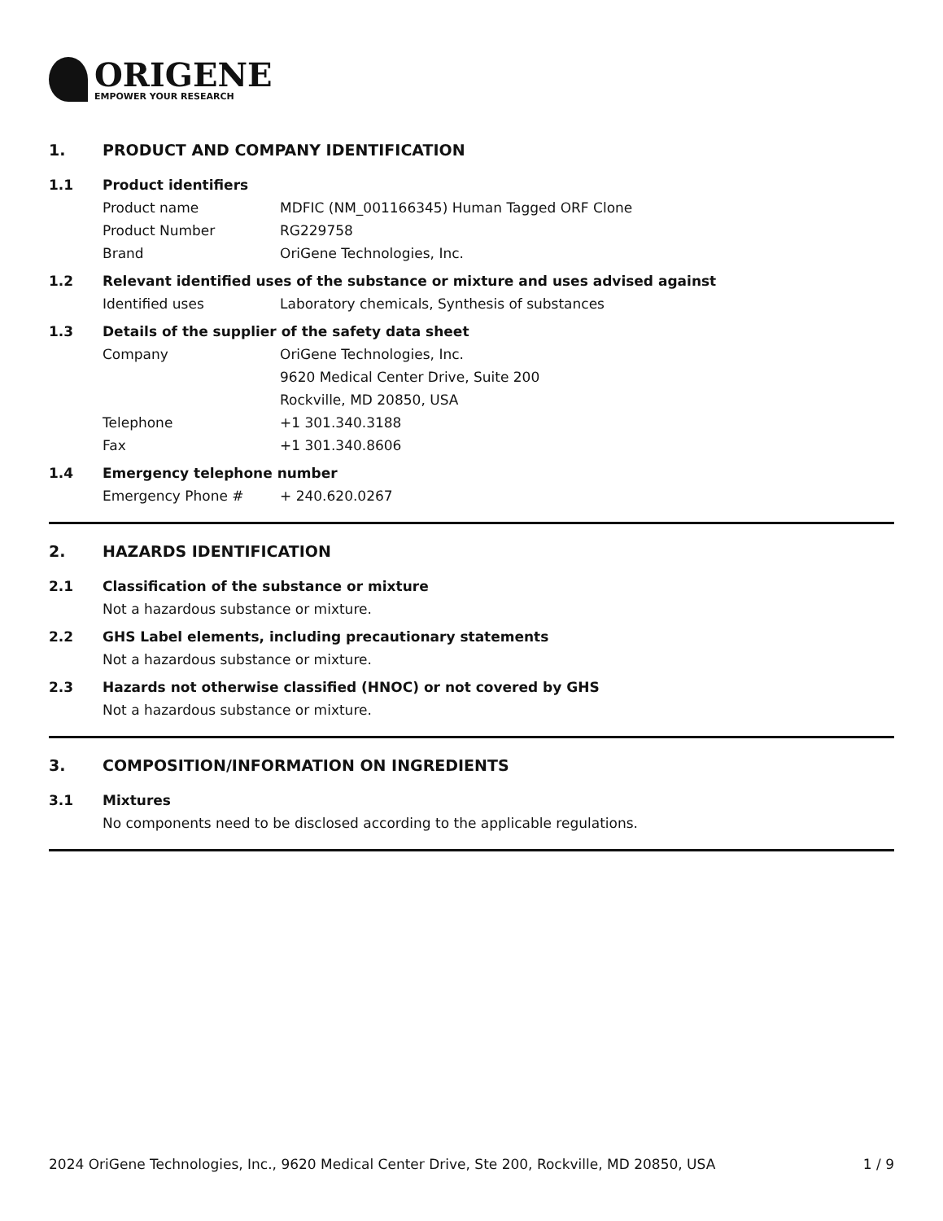ORIGENE
EMPOWER YOUR RESEARCH
1. PRODUCT AND COMPANY IDENTIFICATION
1.1 Product identifiers
Product name MDFIC (NM_001166345) Human Tagged ORF Clone
Product Number RG229758
Brand OriGene Technologies, Inc.
1.2 Relevant identified uses of the substance or mixture and uses advised against
Identified uses Laboratory chemicals, Synthesis of substances
1.3 Details of the supplier of the safety data sheet
Company OriGene Technologies, Inc.
9620 Medical Center Drive, Suite 200
Rockville, MD 20850, USA
Telephone +1 301.340.3188
Fax +1 301.340.8606
1.4 Emergency telephone number
Emergency Phone # + 240.620.0267
2. HAZARDS IDENTIFICATION
2.1 Classification of the substance or mixture
Not a hazardous substance or mixture.
2.2 GHS Label elements, including precautionary statements
Not a hazardous substance or mixture.
2.3 Hazards not otherwise classified (HNOC) or not covered by GHS
Not a hazardous substance or mixture.
3. COMPOSITION/INFORMATION ON INGREDIENTS
3.1 Mixtures
No components need to be disclosed according to the applicable regulations.
2024 OriGene Technologies, Inc., 9620 Medical Center Drive, Ste 200, Rockville, MD 20850, USA 1 / 9